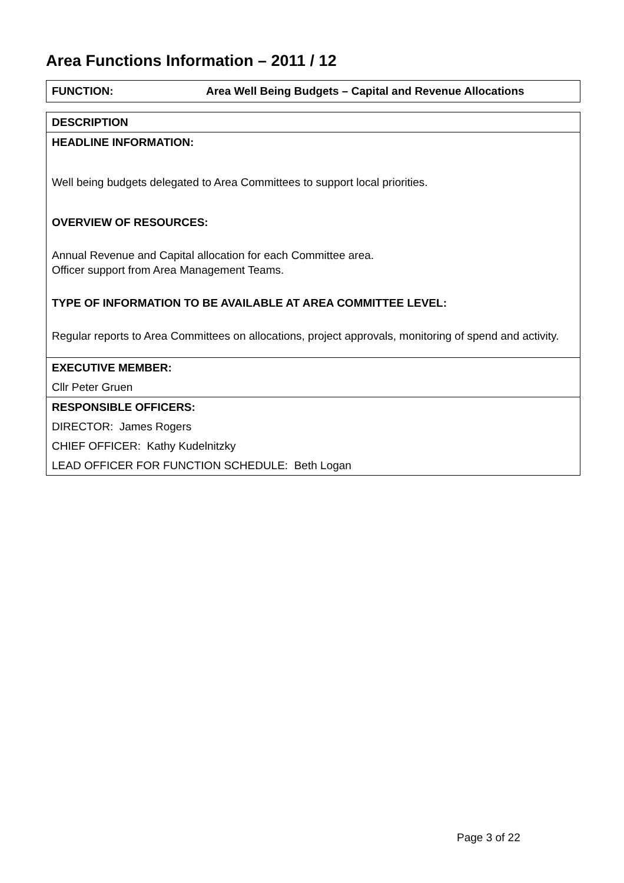Area Functions Information – 2011 / 12
FUNCTION: Area Well Being Budgets – Capital and Revenue Allocations
| DESCRIPTION |
| HEADLINE INFORMATION: Well being budgets delegated to Area Committees to support local priorities. OVERVIEW OF RESOURCES: Annual Revenue and Capital allocation for each Committee area. Officer support from Area Management Teams. TYPE OF INFORMATION TO BE AVAILABLE AT AREA COMMITTEE LEVEL: Regular reports to Area Committees on allocations, project approvals, monitoring of spend and activity. |
| EXECUTIVE MEMBER: |
| Cllr Peter Gruen |
| RESPONSIBLE OFFICERS: |
| DIRECTOR: James Rogers |
| CHIEF OFFICER: Kathy Kudelnitzky |
| LEAD OFFICER FOR FUNCTION SCHEDULE: Beth Logan |
Page 3 of 22